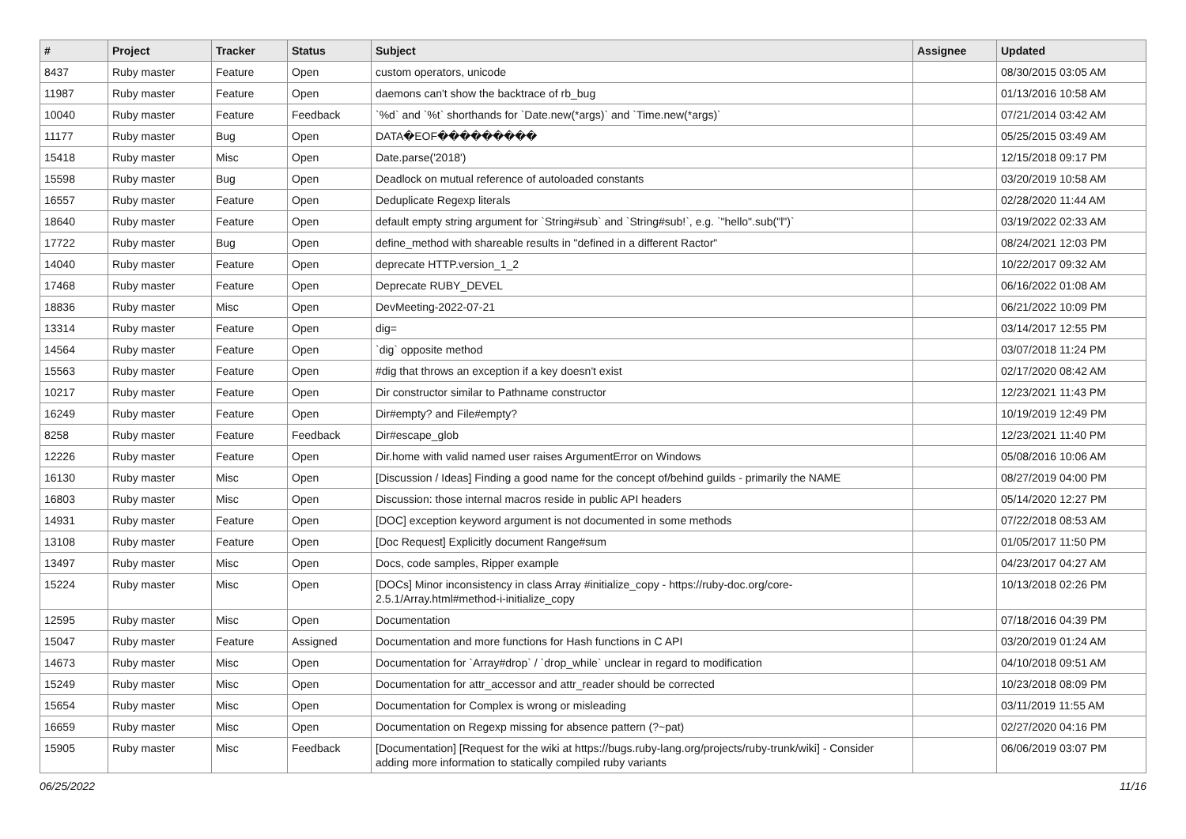| # | Project | Tracker | Status | Subject | Assignee | Updated |
| --- | --- | --- | --- | --- | --- | --- |
| 8437 | Ruby master | Feature | Open | custom operators, unicode | | 08/30/2015 03:05 AM |
| 11987 | Ruby master | Feature | Open | daemons can't show the backtrace of rb_bug | | 01/13/2016 10:58 AM |
| 10040 | Ruby master | Feature | Feedback | `%d` and `%t` shorthands for `Date.new(*args)` and `Time.new(*args)` | | 07/21/2014 03:42 AM |
| 11177 | Ruby master | Bug | Open | DATA�EOF��������� | | 05/25/2015 03:49 AM |
| 15418 | Ruby master | Misc | Open | Date.parse('2018') | | 12/15/2018 09:17 PM |
| 15598 | Ruby master | Bug | Open | Deadlock on mutual reference of autoloaded constants | | 03/20/2019 10:58 AM |
| 16557 | Ruby master | Feature | Open | Deduplicate Regexp literals | | 02/28/2020 11:44 AM |
| 18640 | Ruby master | Feature | Open | default empty string argument for `String#sub` and `String#sub!`, e.g. `"hello".sub("l")` | | 03/19/2022 02:33 AM |
| 17722 | Ruby master | Bug | Open | define_method with shareable results in "defined in a different Ractor" | | 08/24/2021 12:03 PM |
| 14040 | Ruby master | Feature | Open | deprecate HTTP.version_1_2 | | 10/22/2017 09:32 AM |
| 17468 | Ruby master | Feature | Open | Deprecate RUBY_DEVEL | | 06/16/2022 01:08 AM |
| 18836 | Ruby master | Misc | Open | DevMeeting-2022-07-21 | | 06/21/2022 10:09 PM |
| 13314 | Ruby master | Feature | Open | dig= | | 03/14/2017 12:55 PM |
| 14564 | Ruby master | Feature | Open | `dig` opposite method | | 03/07/2018 11:24 PM |
| 15563 | Ruby master | Feature | Open | #dig that throws an exception if a key doesn't exist | | 02/17/2020 08:42 AM |
| 10217 | Ruby master | Feature | Open | Dir constructor similar to Pathname constructor | | 12/23/2021 11:43 PM |
| 16249 | Ruby master | Feature | Open | Dir#empty? and File#empty? | | 10/19/2019 12:49 PM |
| 8258 | Ruby master | Feature | Feedback | Dir#escape_glob | | 12/23/2021 11:40 PM |
| 12226 | Ruby master | Feature | Open | Dir.home with valid named user raises ArgumentError on Windows | | 05/08/2016 10:06 AM |
| 16130 | Ruby master | Misc | Open | [Discussion / Ideas] Finding a good name for the concept of/behind guilds - primarily the NAME | | 08/27/2019 04:00 PM |
| 16803 | Ruby master | Misc | Open | Discussion: those internal macros reside in public API headers | | 05/14/2020 12:27 PM |
| 14931 | Ruby master | Feature | Open | [DOC] exception keyword argument is not documented in some methods | | 07/22/2018 08:53 AM |
| 13108 | Ruby master | Feature | Open | [Doc Request] Explicitly document Range#sum | | 01/05/2017 11:50 PM |
| 13497 | Ruby master | Misc | Open | Docs, code samples, Ripper example | | 04/23/2017 04:27 AM |
| 15224 | Ruby master | Misc | Open | [DOCs] Minor inconsistency in class Array #initialize_copy - https://ruby-doc.org/core-2.5.1/Array.html#method-i-initialize_copy | | 10/13/2018 02:26 PM |
| 12595 | Ruby master | Misc | Open | Documentation | | 07/18/2016 04:39 PM |
| 15047 | Ruby master | Feature | Assigned | Documentation and more functions for Hash functions in C API | | 03/20/2019 01:24 AM |
| 14673 | Ruby master | Misc | Open | Documentation for `Array#drop` / `drop_while` unclear in regard to modification | | 04/10/2018 09:51 AM |
| 15249 | Ruby master | Misc | Open | Documentation for attr_accessor and attr_reader should be corrected | | 10/23/2018 08:09 PM |
| 15654 | Ruby master | Misc | Open | Documentation for Complex is wrong or misleading | | 03/11/2019 11:55 AM |
| 16659 | Ruby master | Misc | Open | Documentation on Regexp missing for absence pattern (?~pat) | | 02/27/2020 04:16 PM |
| 15905 | Ruby master | Misc | Feedback | [Documentation] [Request for the wiki at https://bugs.ruby-lang.org/projects/ruby-trunk/wiki] - Consider adding more information to statically compiled ruby variants | | 06/06/2019 03:07 PM |
06/25/2022 11/16